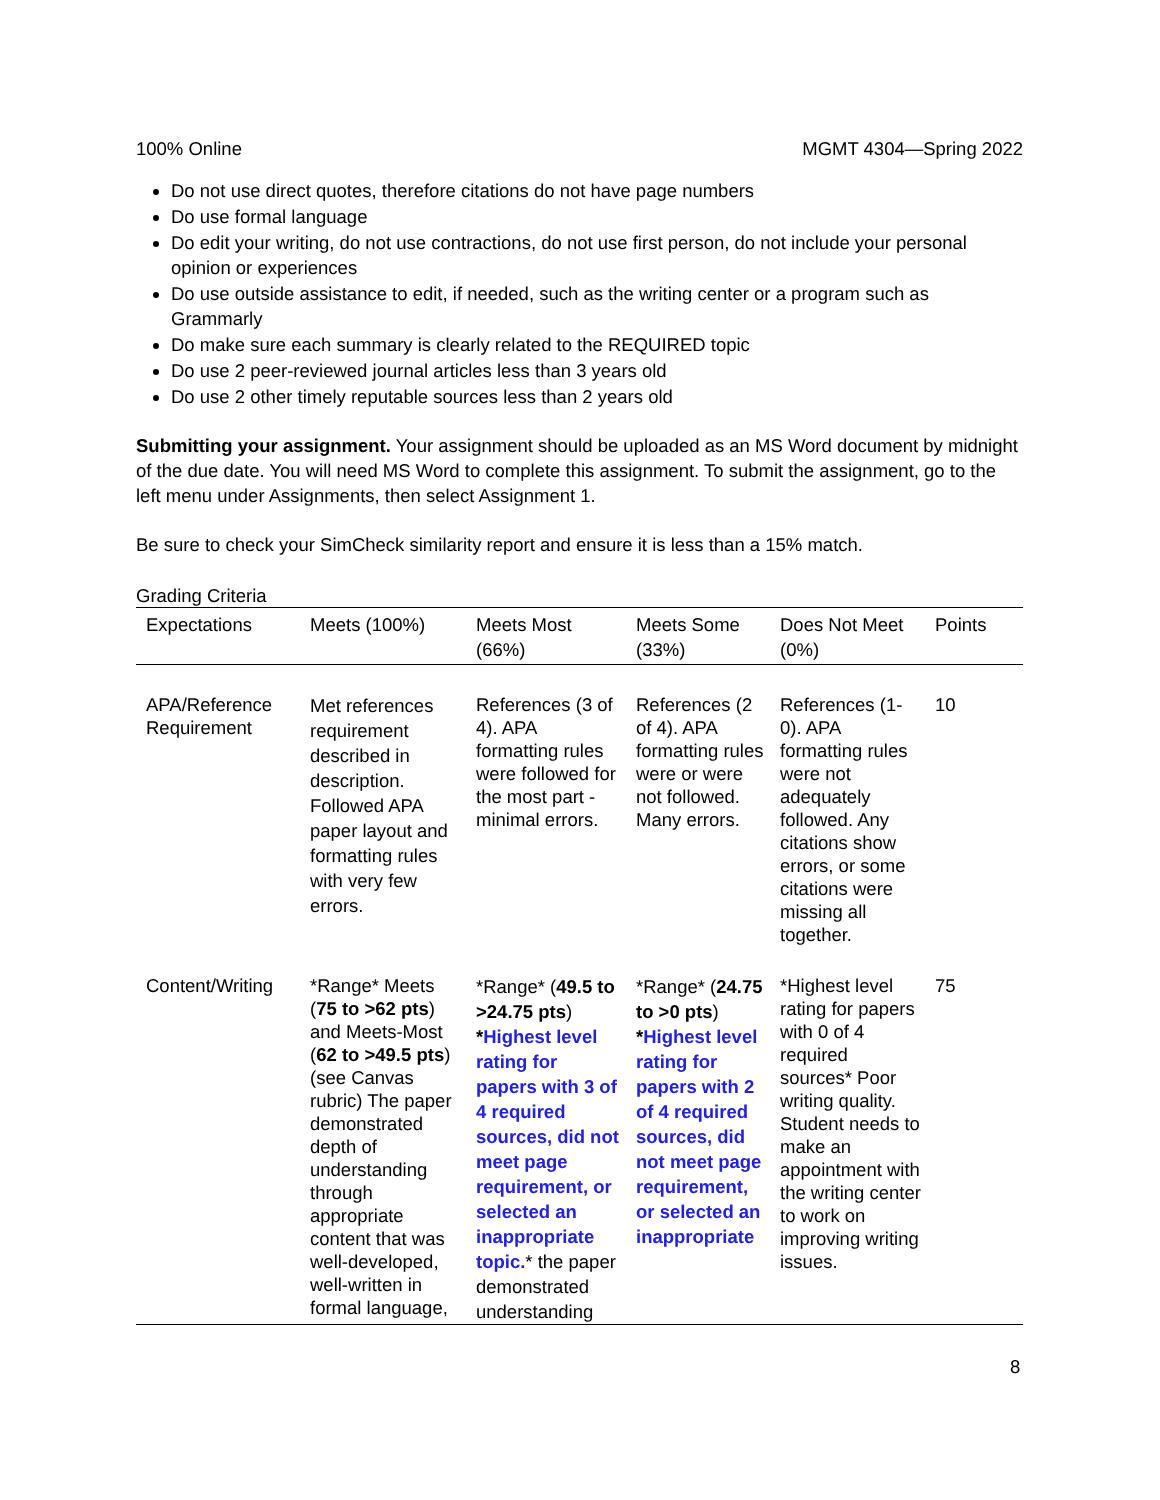100% Online MGMT 4304—Spring 2022
Do not use direct quotes, therefore citations do not have page numbers
Do use formal language
Do edit your writing, do not use contractions, do not use first person, do not include your personal opinion or experiences
Do use outside assistance to edit, if needed, such as the writing center or a program such as Grammarly
Do make sure each summary is clearly related to the REQUIRED topic
Do use 2 peer-reviewed journal articles less than 3 years old
Do use 2 other timely reputable sources less than 2 years old
Submitting your assignment. Your assignment should be uploaded as an MS Word document by midnight of the due date. You will need MS Word to complete this assignment. To submit the assignment, go to the left menu under Assignments, then select Assignment 1.
Be sure to check your SimCheck similarity report and ensure it is less than a 15% match.
Grading Criteria
| Expectations | Meets (100%) | Meets Most (66%) | Meets Some (33%) | Does Not Meet (0%) | Points |
| --- | --- | --- | --- | --- | --- |
| APA/Reference Requirement | Met references requirement described in description. Followed APA paper layout and formatting rules with very few errors. | References (3 of 4). APA formatting rules were followed for the most part - minimal errors. | References (2 of 4). APA formatting rules were or were not followed. Many errors. | References (1-0). APA formatting rules were not adequately followed. Any citations show errors, or some citations were missing all together. | 10 |
| Content/Writing | *Range* Meets ( 75 to >62 pts ) and Meets-Most ( 62 to >49.5 pts ) (see Canvas rubric) The paper demonstrated depth of understanding through appropriate content that was well-developed, well-written in formal language, | *Range* ( 49.5 to >24.75 pts ) * Highest level rating for papers with 3 of 4 required sources, did not meet page requirement, or selected an inappropriate topic. * the paper demonstrated understanding | *Range* ( 24.75 to >0 pts ) * Highest level rating for papers with 2 of 4 required sources, did not meet page requirement, or selected an inappropriate | *Highest level rating for papers with 0 of 4 required sources* Poor writing quality. Student needs to make an appointment with the writing center to work on improving writing issues. | 75 |
8